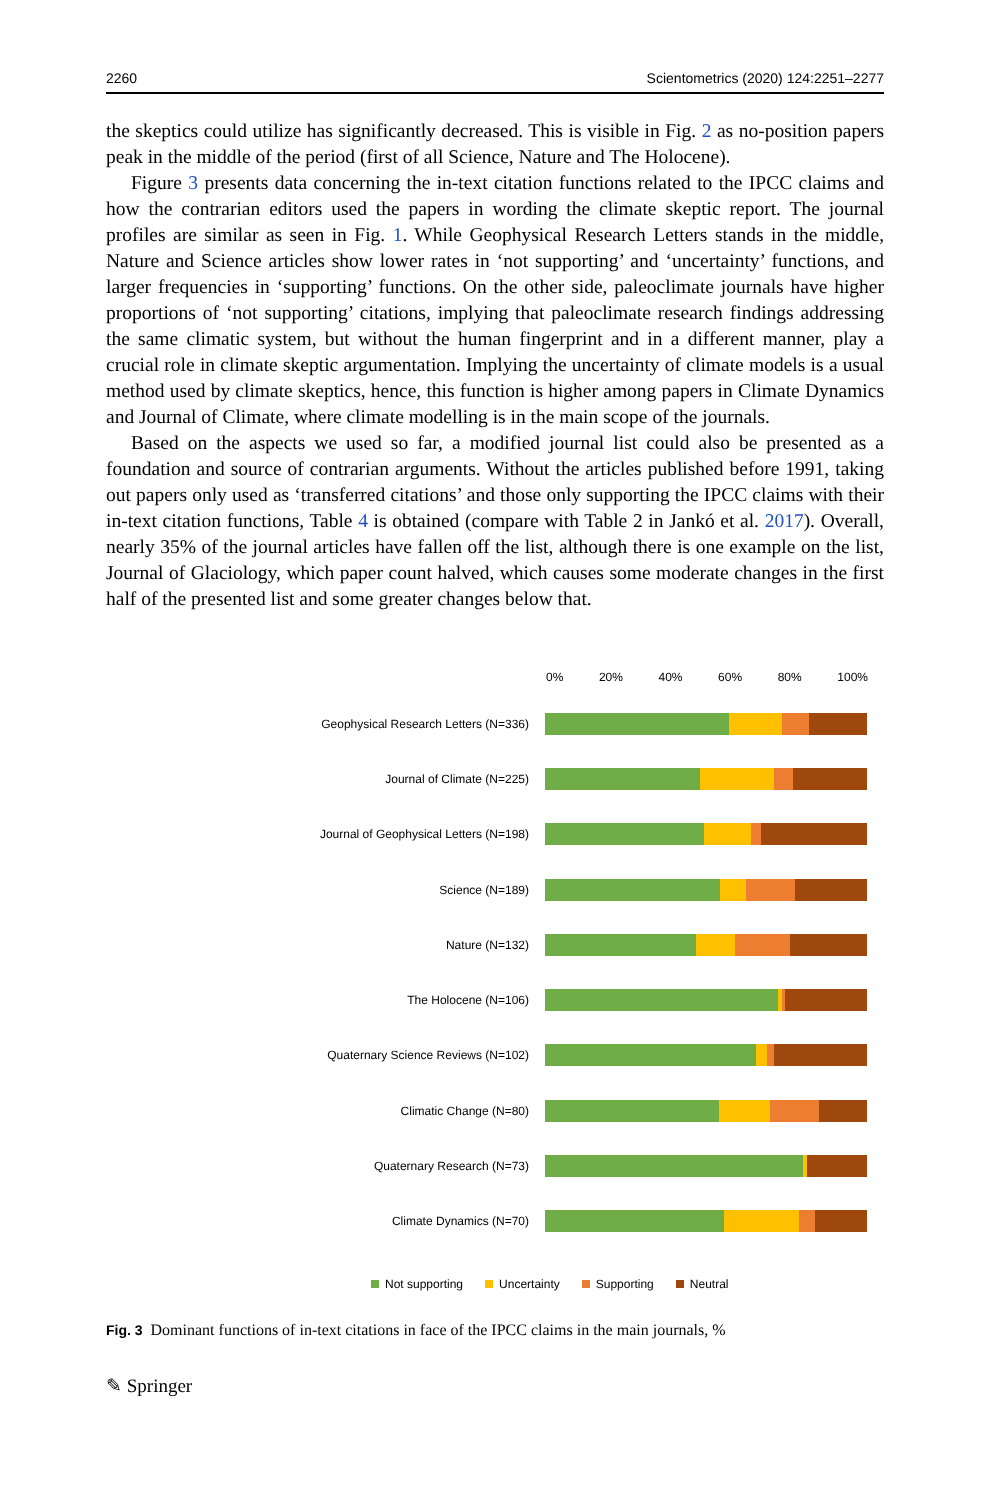2260 Scientometrics (2020) 124:2251–2277
the skeptics could utilize has significantly decreased. This is visible in Fig. 2 as no-position papers peak in the middle of the period (first of all Science, Nature and The Holocene).
Figure 3 presents data concerning the in-text citation functions related to the IPCC claims and how the contrarian editors used the papers in wording the climate skeptic report. The journal profiles are similar as seen in Fig. 1. While Geophysical Research Letters stands in the middle, Nature and Science articles show lower rates in ‘not supporting’ and ‘uncertainty’ functions, and larger frequencies in ‘supporting’ functions. On the other side, paleoclimate journals have higher proportions of ‘not supporting’ citations, implying that paleoclimate research findings addressing the same climatic system, but without the human fingerprint and in a different manner, play a crucial role in climate skeptic argumentation. Implying the uncertainty of climate models is a usual method used by climate skeptics, hence, this function is higher among papers in Climate Dynamics and Journal of Climate, where climate modelling is in the main scope of the journals.
Based on the aspects we used so far, a modified journal list could also be presented as a foundation and source of contrarian arguments. Without the articles published before 1991, taking out papers only used as ‘transferred citations’ and those only supporting the IPCC claims with their in-text citation functions, Table 4 is obtained (compare with Table 2 in Jankó et al. 2017). Overall, nearly 35% of the journal articles have fallen off the list, although there is one example on the list, Journal of Glaciology, which paper count halved, which causes some moderate changes in the first half of the presented list and some greater changes below that.
0% 20% 40% 60% 80% 100%
Geophysical Research Letters (N=336)
Journal of Climate (N=225)
Journal of Geophysical Letters (N=198)
Science (N=189)
Nature (N=132)
The Holocene (N=106)
Quaternary Science Reviews (N=102)
Climatic Change (N=80)
Quaternary Research (N=73)
Climate Dynamics (N=70)
Not supporting Uncertainty Supporting Neutral
Fig. 3 Dominant functions of in-text citations in face of the IPCC claims in the main journals, %
✎ Springer